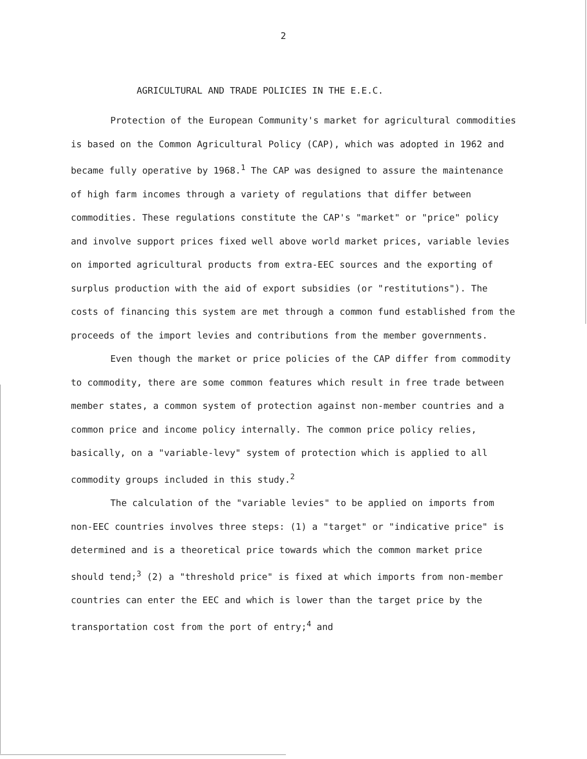2
AGRICULTURAL AND TRADE POLICIES IN THE E.E.C.
Protection of the European Community's market for agricultural commodities is based on the Common Agricultural Policy (CAP), which was adopted in 1962 and became fully operative by 1968.<sup>1</sup> The CAP was designed to assure the maintenance of high farm incomes through a variety of regulations that differ between commodities. These regulations constitute the CAP's "market" or "price" policy and involve support prices fixed well above world market prices, variable levies on imported agricultural products from extra-EEC sources and the exporting of surplus production with the aid of export subsidies (or "restitutions"). The costs of financing this system are met through a common fund established from the proceeds of the import levies and contributions from the member governments.
Even though the market or price policies of the CAP differ from commodity to commodity, there are some common features which result in free trade between member states, a common system of protection against non-member countries and a common price and income policy internally. The common price policy relies, basically, on a "variable-levy" system of protection which is applied to all commodity groups included in this study.<sup>2</sup>
The calculation of the "variable levies" to be applied on imports from non-EEC countries involves three steps: (1) a "target" or "indicative price" is determined and is a theoretical price towards which the common market price should tend;<sup>3</sup> (2) a "threshold price" is fixed at which imports from non-member countries can enter the EEC and which is lower than the target price by the transportation cost from the port of entry;<sup>4</sup> and